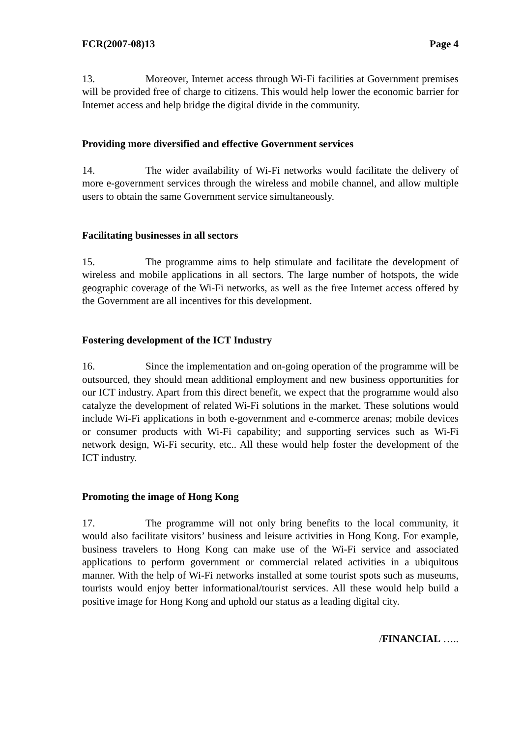FCR(2007-08)13 Page 4
13. Moreover, Internet access through Wi-Fi facilities at Government premises will be provided free of charge to citizens. This would help lower the economic barrier for Internet access and help bridge the digital divide in the community.
Providing more diversified and effective Government services
14. The wider availability of Wi-Fi networks would facilitate the delivery of more e-government services through the wireless and mobile channel, and allow multiple users to obtain the same Government service simultaneously.
Facilitating businesses in all sectors
15. The programme aims to help stimulate and facilitate the development of wireless and mobile applications in all sectors. The large number of hotspots, the wide geographic coverage of the Wi-Fi networks, as well as the free Internet access offered by the Government are all incentives for this development.
Fostering development of the ICT Industry
16. Since the implementation and on-going operation of the programme will be outsourced, they should mean additional employment and new business opportunities for our ICT industry. Apart from this direct benefit, we expect that the programme would also catalyze the development of related Wi-Fi solutions in the market. These solutions would include Wi-Fi applications in both e-government and e-commerce arenas; mobile devices or consumer products with Wi-Fi capability; and supporting services such as Wi-Fi network design, Wi-Fi security, etc.. All these would help foster the development of the ICT industry.
Promoting the image of Hong Kong
17. The programme will not only bring benefits to the local community, it would also facilitate visitors’ business and leisure activities in Hong Kong. For example, business travelers to Hong Kong can make use of the Wi-Fi service and associated applications to perform government or commercial related activities in a ubiquitous manner. With the help of Wi-Fi networks installed at some tourist spots such as museums, tourists would enjoy better informational/tourist services. All these would help build a positive image for Hong Kong and uphold our status as a leading digital city.
/FINANCIAL …..